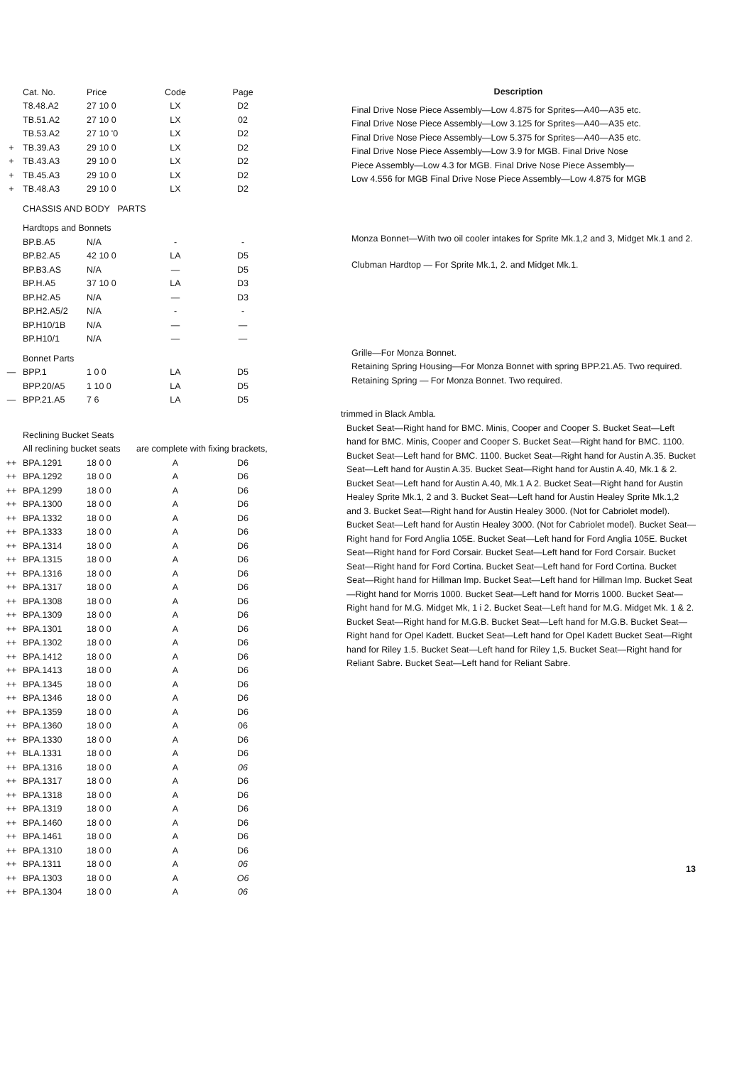| | Cat. No. | Price | Code | Page |
| | T8.48.A2 | 27 10 0 | LX | D2 |
| | TB.51.A2 | 27 10 0 | LX | 02 |
| | TB.53.A2 | 27 10 '0 | LX | D2 |
| + | TB.39.A3 | 29 10 0 | LX | D2 |
| + | TB.43.A3 | 29 10 0 | LX | D2 |
| + | TB.45.A3 | 29 10 0 | LX | D2 |
| + | TB.48.A3 | 29 10 0 | LX | D2 |
| | CHASSIS AND BODY PARTS | | | |
| | Hardtops and Bonnets | | | |
| | BP.B.A5 | N/A | - | - |
| | BP.B2.A5 | 42 10 0 | LA | D5 |
| | BP.B3.AS | N/A | — | D5 |
| | BP.H.A5 | 37 10 0 | LA | D3 |
| | BP.H2.A5 | N/A | — | D3 |
| | BP.H2.A5/2 | N/A | - | - |
| | BP.H10/1B | N/A | — | — |
| | BP.H10/1 | N/A | — | — |
| | Bonnet Parts | | | |
| — | BPP.1 | 1 0 0 | LA | D5 |
| | BPP.20/A5 | 1 10 0 | LA | D5 |
| — | BPP.21.A5 | 7 6 | LA | D5 |
| | Reclining Bucket Seats | | | |
| | All reclining bucket seats | | are complete with fixing brackets, | |
| ++ | BPA.1291 | 18 0 0 | A | D6 |
| ++ | BPA.1292 | 18 0 0 | A | D6 |
| ++ | BPA.1299 | 18 0 0 | A | D6 |
| ++ | BPA.1300 | 18 0 0 | A | D6 |
| ++ | BPA.1332 | 18 0 0 | A | D6 |
| ++ | BPA.1333 | 18 0 0 | A | D6 |
| ++ | BPA.1314 | 18 0 0 | A | D6 |
| ++ | BPA.1315 | 18 0 0 | A | D6 |
| ++ | BPA.1316 | 18 0 0 | A | D6 |
| ++ | BPA.1317 | 18 0 0 | A | D6 |
| ++ | BPA.1308 | 18 0 0 | A | D6 |
| ++ | BPA.1309 | 18 0 0 | A | D6 |
| ++ | BPA.1301 | 18 0 0 | A | D6 |
| ++ | BPA.1302 | 18 0 0 | A | D6 |
| ++ | BPA.1412 | 18 0 0 | A | D6 |
| ++ | BPA.1413 | 18 0 0 | A | D6 |
| ++ | BPA.1345 | 18 0 0 | A | D6 |
| ++ | BPA.1346 | 18 0 0 | A | D6 |
| ++ | BPA.1359 | 18 0 0 | A | D6 |
| ++ | BPA.1360 | 18 0 0 | A | 06 |
| ++ | BPA.1330 | 18 0 0 | A | D6 |
| ++ | BLA.1331 | 18 0 0 | A | D6 |
| ++ | BPA.1316 | 18 0 0 | A | 06 |
| ++ | BPA.1317 | 18 0 0 | A | D6 |
| ++ | BPA.1318 | 18 0 0 | A | D6 |
| ++ | BPA.1319 | 18 0 0 | A | D6 |
| ++ | BPA.1460 | 18 0 0 | A | D6 |
| ++ | BPA.1461 | 18 0 0 | A | D6 |
| ++ | BPA.1310 | 18 0 0 | A | D6 |
| ++ | BPA.1311 | 18 0 0 | A | 06 |
| ++ | BPA.1303 | 18 0 0 | A | O6 |
| ++ | BPA.1304 | 18 0 0 | A | 06 |
Description
Final Drive Nose Piece Assembly—Low 4.875 for Sprites—A40—A35 etc.
Final Drive Nose Piece Assembly—Low 3.125 for Sprites—A40—A35 etc.
Final Drive Nose Piece Assembly—Low 5.375 for Sprites—A40—A35 etc.
Final Drive Nose Piece Assembly—Low 3.9 for MGB. Final Drive Nose
Piece Assembly—Low 4.3 for MGB. Final Drive Nose Piece Assembly—
Low 4.556 for MGB Final Drive Nose Piece Assembly—Low 4.875 for MGB
Monza Bonnet—With two oil cooler intakes for Sprite Mk.1,2 and 3, Midget Mk.1 and 2.
Clubman Hardtop — For Sprite Mk.1, 2. and Midget Mk.1.
Grille—For Monza Bonnet.
Retaining Spring Housing—For Monza Bonnet with spring BPP.21.A5. Two required.
Retaining Spring — For Monza Bonnet. Two required.
trimmed in Black Ambla.
Bucket Seat—Right hand for BMC. Minis, Cooper and Cooper S. Bucket Seat—Left hand for BMC. Minis, Cooper and Cooper S. Bucket Seat—Right hand for BMC. 1100. Bucket Seat—Left hand for BMC. 1100. Bucket Seat—Right hand for Austin A.35. Bucket Seat—Left hand for Austin A.35. Bucket Seat—Right hand for Austin A.40, Mk.1 & 2. Bucket Seat—Left hand for Austin A.40, Mk.1 A 2. Bucket Seat—Right hand for Austin Healey Sprite Mk.1, 2 and 3. Bucket Seat—Left hand for Austin Healey Sprite Mk.1,2 and 3. Bucket Seat—Right hand for Austin Healey 3000. (Not for Cabriolet model). Bucket Seat—Left hand for Austin Healey 3000. (Not for Cabriolet model). Bucket Seat—Right hand for Ford Anglia 105E. Bucket Seat—Left hand for Ford Anglia 105E. Bucket Seat—Right hand for Ford Corsair. Bucket Seat—Left hand for Ford Corsair. Bucket Seat—Right hand for Ford Cortina. Bucket Seat—Left hand for Ford Cortina. Bucket Seat—Right hand for Hillman Imp. Bucket Seat—Left hand for Hillman Imp. Bucket Seat—Right hand for Morris 1000. Bucket Seat—Left hand for Morris 1000. Bucket Seat—Right hand for M.G. Midget Mk, 1 i 2. Bucket Seat—Left hand for M.G. Midget Mk. 1 & 2. Bucket Seat—Right hand for M.G.B. Bucket Seat—Left hand for M.G.B. Bucket Seat—Right hand for Opel Kadett. Bucket Seat—Left hand for Opel Kadett Bucket Seat—Right hand for Riley 1.5. Bucket Seat—Left hand for Riley 1,5. Bucket Seat—Right hand for Reliant Sabre. Bucket Seat—Left hand for Reliant Sabre.
13